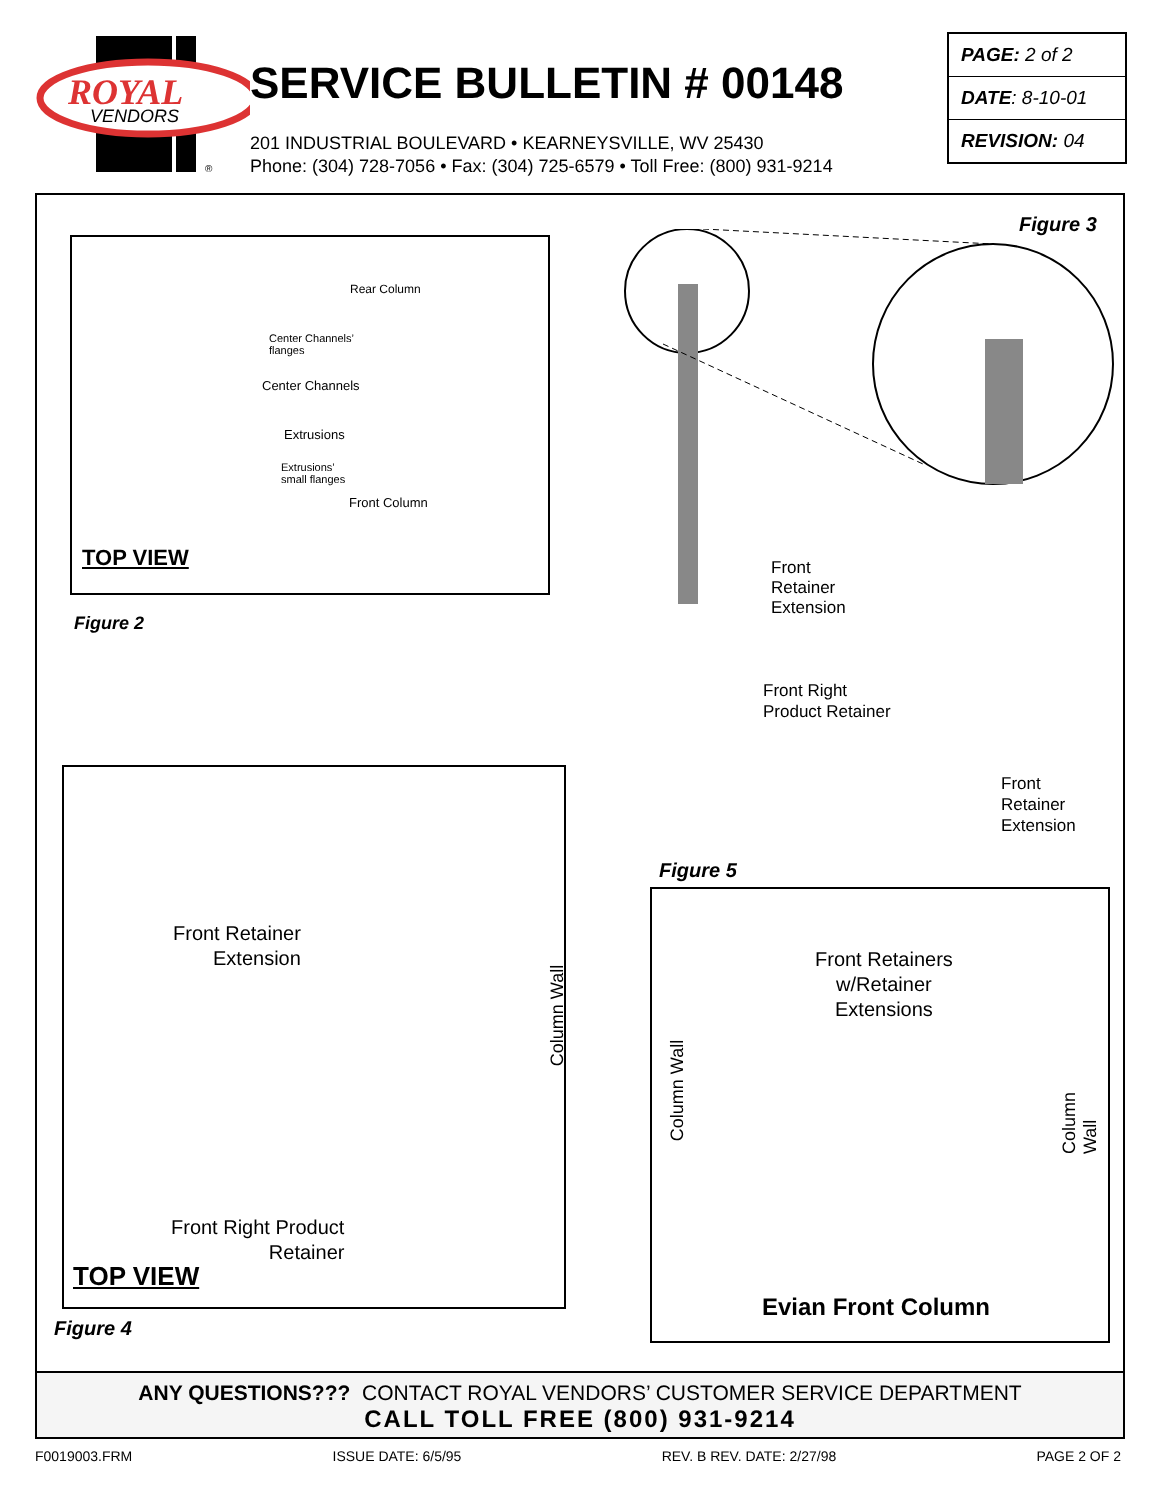ROYAL
VENDORS
®
SERVICE BULLETIN # 00148
201 INDUSTRIAL BOULEVARD • KEARNEYSVILLE, WV 25430
Phone: (304) 728-7056 • Fax: (304) 725-6579 • Toll Free: (800) 931-9214
PAGE: 2 of 2
DATE: 8-10-01
REVISION: 04
Rear Column
Center Channels’
flanges
Center Channels
Extrusions
Extrusions’
small flanges
Front Column
TOP VIEW
Figure 2
Figure 3
Front
Retainer
Extension
Front Right
Product Retainer
Front
Retainer
Extension
Front Retainer
Extension
Column Wall
Front Right Product
Retainer
TOP VIEW
Figure 4
Figure 5
Front Retainers
w/Retainer
Extensions
Column Wall Column Wall
Evian Front Column
ANY QUESTIONS??? CONTACT ROYAL VENDORS’ CUSTOMER SERVICE DEPARTMENT
CALL TOLL FREE (800) 931-9214
F0019003.FRM ISSUE DATE: 6/5/95 REV. B REV. DATE: 2/27/98 PAGE 2 OF 2